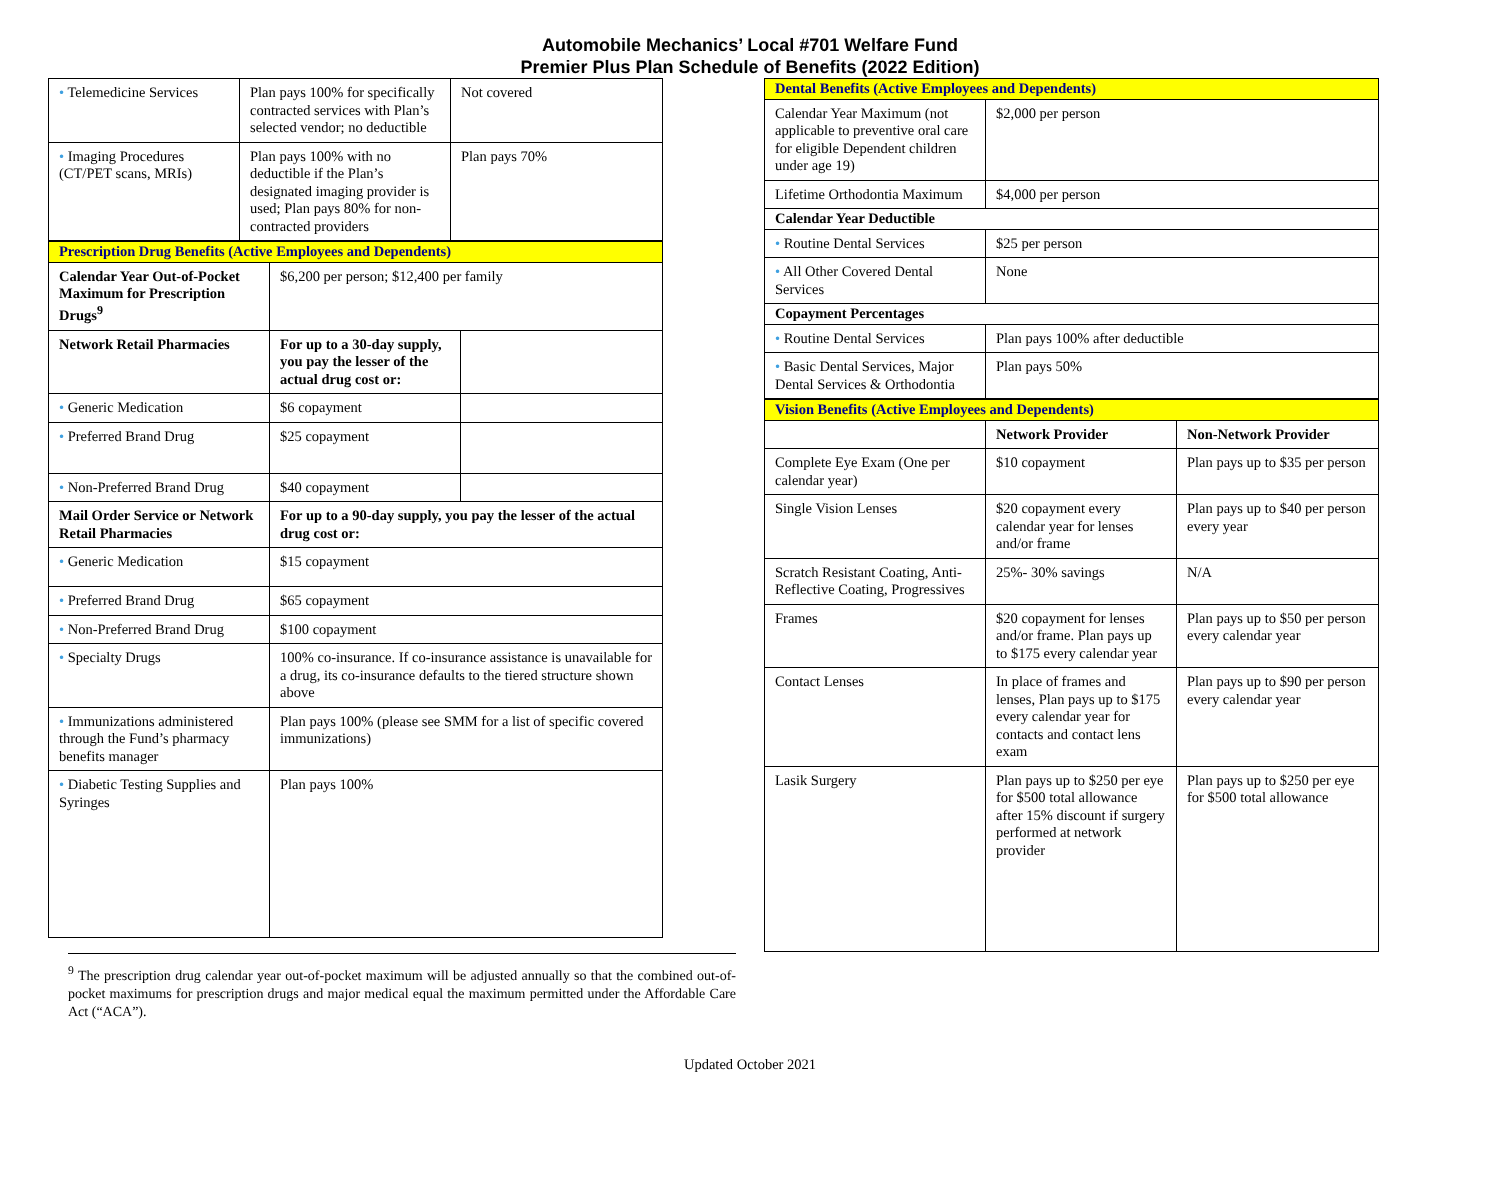Automobile Mechanics’ Local #701 Welfare Fund
Premier Plus Plan Schedule of Benefits (2022 Edition)
| • Telemedicine Services | Plan pays 100% for specifically contracted services with Plan’s selected vendor; no deductible | Not covered |
| • Imaging Procedures (CT/PET scans, MRIs) | Plan pays 100% with no deductible if the Plan’s designated imaging provider is used; Plan pays 80% for non-contracted providers | Plan pays 70% |
| Prescription Drug Benefits (Active Employees and Dependents) | | |
| Calendar Year Out-of-Pocket Maximum for Prescription Drugs<sup>9</sup> | $6,200 per person; $12,400 per family | |
| Network Retail Pharmacies | For up to a 30-day supply, you pay the lesser of the actual drug cost or: | |
| • Generic Medication | $6 copayment | |
| • Preferred Brand Drug | $25 copayment | |
| • Non-Preferred Brand Drug | $40 copayment | |
| Mail Order Service or Network Retail Pharmacies | For up to a 90-day supply, you pay the lesser of the actual drug cost or: | |
| • Generic Medication | $15 copayment | |
| • Preferred Brand Drug | $65 copayment | |
| • Non-Preferred Brand Drug | $100 copayment | |
| • Specialty Drugs | 100% co-insurance. If co-insurance assistance is unavailable for a drug, its co-insurance defaults to the tiered structure shown above | |
| • Immunizations administered through the Fund’s pharmacy benefits manager | Plan pays 100% (please see SMM for a list of specific covered immunizations) | |
| • Diabetic Testing Supplies and Syringes | Plan pays 100% | |
<sup>9</sup> The prescription drug calendar year out-of-pocket maximum will be adjusted annually so that the combined out-of-pocket maximums for prescription drugs and major medical equal the maximum permitted under the Affordable Care Act (“ACA”).
| Dental Benefits (Active Employees and Dependents) | |
| Calendar Year Maximum (not applicable to preventive oral care for eligible Dependent children under age 19) | $2,000 per person |
| Lifetime Orthodontia Maximum | $4,000 per person |
| Calendar Year Deductible | |
| • Routine Dental Services | $25 per person |
| • All Other Covered Dental Services | None |
| Copayment Percentages | |
| • Routine Dental Services | Plan pays 100% after deductible |
| • Basic Dental Services, Major Dental Services & Orthodontia | Plan pays 50% |
| Vision Benefits (Active Employees and Dependents) | | |
| | Network Provider | Non-Network Provider |
| Complete Eye Exam (One per calendar year) | $10 copayment | Plan pays up to $35 per person |
| Single Vision Lenses | $20 copayment every calendar year for lenses and/or frame | Plan pays up to $40 per person every year |
| Scratch Resistant Coating, Anti-Reflective Coating, Progressives | 25%- 30% savings | N/A |
| Frames | $20 copayment for lenses and/or frame. Plan pays up to $175 every calendar year | Plan pays up to $50 per person every calendar year |
| Contact Lenses | In place of frames and lenses, Plan pays up to $175 every calendar year for contacts and contact lens exam | Plan pays up to $90 per person every calendar year |
| Lasik Surgery | Plan pays up to $250 per eye for $500 total allowance after 15% discount if surgery performed at network provider | Plan pays up to $250 per eye for $500 total allowance |
Updated October 2021